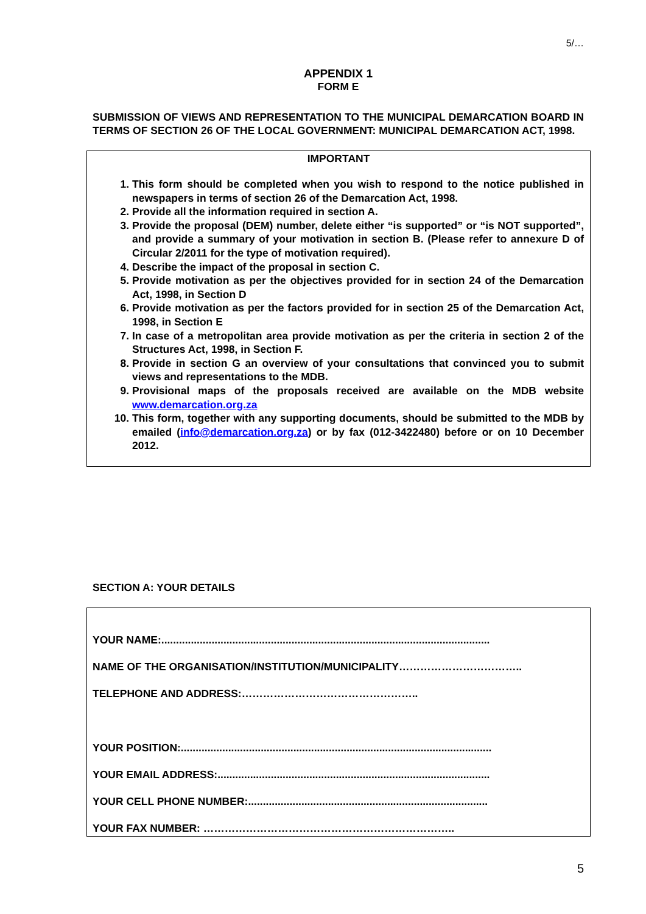5/…
APPENDIX 1
FORM E
SUBMISSION OF VIEWS AND REPRESENTATION TO THE MUNICIPAL DEMARCATION BOARD IN TERMS OF SECTION 26 OF THE LOCAL GOVERNMENT: MUNICIPAL DEMARCATION ACT, 1998.
IMPORTANT
1. This form should be completed when you wish to respond to the notice published in newspapers in terms of section 26 of the Demarcation Act, 1998.
2. Provide all the information required in section A.
3. Provide the proposal (DEM) number, delete either “is supported” or “is NOT supported”, and provide a summary of your motivation in section B. (Please refer to annexure D of Circular 2/2011 for the type of motivation required).
4. Describe the impact of the proposal in section C.
5. Provide motivation as per the objectives provided for in section 24 of the Demarcation Act, 1998, in Section D
6. Provide motivation as per the factors provided for in section 25 of the Demarcation Act, 1998, in Section E
7. In case of a metropolitan area provide motivation as per the criteria in section 2 of the Structures Act, 1998, in Section F.
8. Provide in section G an overview of your consultations that convinced you to submit views and representations to the MDB.
9. Provisional maps of the proposals received are available on the MDB website www.demarcation.org.za
10. This form, together with any supporting documents, should be submitted to the MDB by emailed (info@demarcation.org.za) or by fax (012-3422480) before or on 10 December 2012.
SECTION A: YOUR DETAILS
YOUR NAME:...............................................................................................................
NAME OF THE ORGANISATION/INSTITUTION/MUNICIPALITY……………………………..
TELEPHONE AND ADDRESS:…………………………………………..
YOUR POSITION:.........................................................................................................
YOUR EMAIL ADDRESS:............................................................................................
YOUR CELL PHONE NUMBER:.................................................................................
YOUR FAX NUMBER: ……………………………………………………………..
5